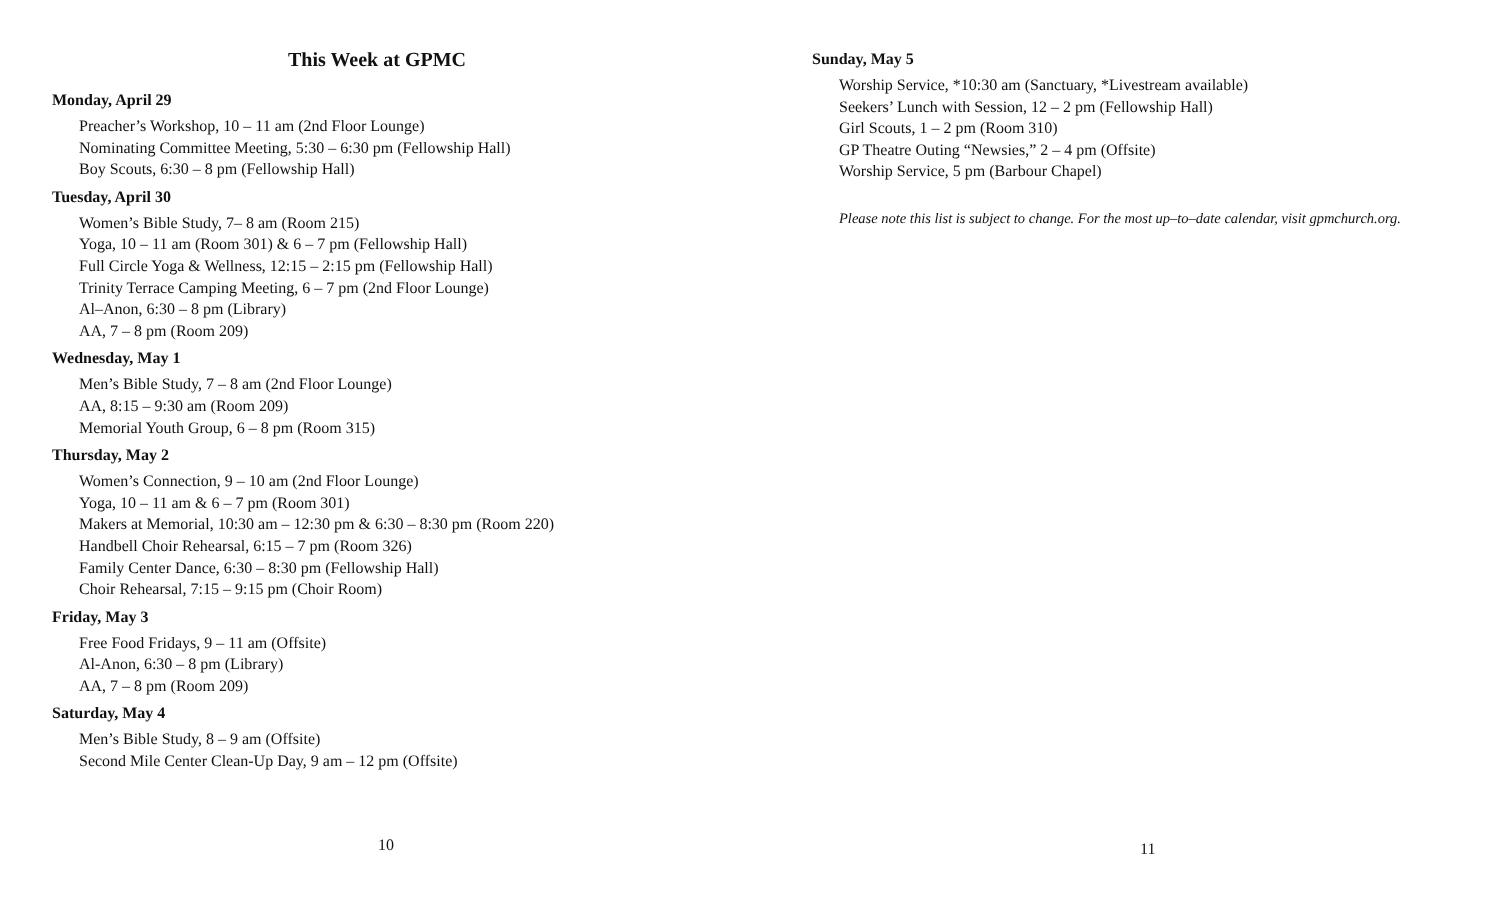This Week at GPMC
Monday, April 29
Preacher’s Workshop, 10 – 11 am (2nd Floor Lounge)
Nominating Committee Meeting, 5:30 – 6:30 pm (Fellowship Hall)
Boy Scouts, 6:30 – 8 pm (Fellowship Hall)
Tuesday, April 30
Women’s Bible Study, 7– 8 am (Room 215)
Yoga, 10 – 11 am (Room 301) & 6 – 7 pm (Fellowship Hall)
Full Circle Yoga & Wellness, 12:15 – 2:15 pm (Fellowship Hall)
Trinity Terrace Camping Meeting, 6 – 7 pm (2nd Floor Lounge)
Al–Anon, 6:30 – 8 pm (Library)
AA, 7 – 8 pm (Room 209)
Wednesday, May 1
Men’s Bible Study, 7 – 8 am (2nd Floor Lounge)
AA, 8:15 – 9:30 am (Room 209)
Memorial Youth Group, 6 – 8 pm (Room 315)
Thursday, May 2
Women’s Connection, 9 – 10 am (2nd Floor Lounge)
Yoga, 10 – 11 am & 6 – 7 pm (Room 301)
Makers at Memorial, 10:30 am – 12:30 pm & 6:30 – 8:30 pm (Room 220)
Handbell Choir Rehearsal, 6:15 – 7 pm (Room 326)
Family Center Dance, 6:30 – 8:30 pm (Fellowship Hall)
Choir Rehearsal, 7:15 – 9:15 pm (Choir Room)
Friday, May 3
Free Food Fridays, 9 – 11 am (Offsite)
Al-Anon, 6:30 – 8 pm (Library)
AA, 7 – 8 pm (Room 209)
Saturday, May 4
Men’s Bible Study, 8 – 9 am (Offsite)
Second Mile Center Clean-Up Day, 9 am – 12 pm (Offsite)
10
Sunday, May 5
Worship Service, *10:30 am (Sanctuary, *Livestream available)
Seekers’ Lunch with Session, 12 – 2 pm (Fellowship Hall)
Girl Scouts, 1 – 2 pm (Room 310)
GP Theatre Outing “Newsies,” 2 – 4 pm (Offsite)
Worship Service, 5 pm (Barbour Chapel)
Please note this list is subject to change. For the most up–to–date calendar, visit gpmchurch.org.
11